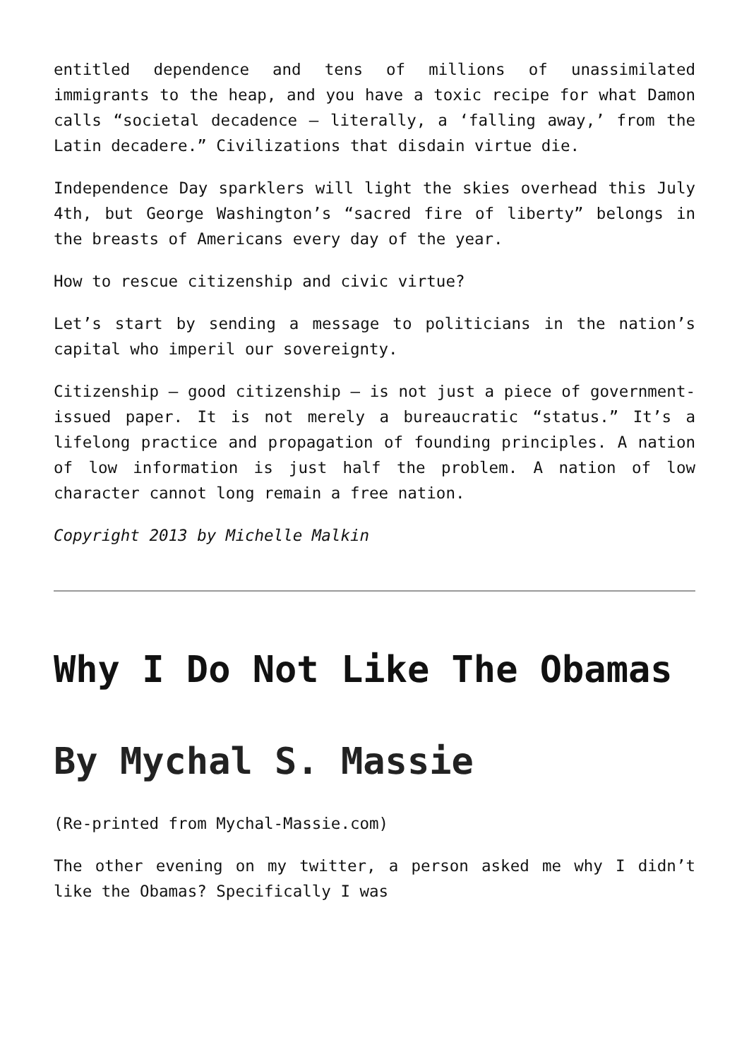entitled dependence and tens of millions of unassimilated immigrants to the heap, and you have a toxic recipe for what Damon calls “societal decadence – literally, a ‘falling away,’ from the Latin decadere.” Civilizations that disdain virtue die.
Independence Day sparklers will light the skies overhead this July 4th, but George Washington’s “sacred fire of liberty” belongs in the breasts of Americans every day of the year.
How to rescue citizenship and civic virtue?
Let’s start by sending a message to politicians in the nation’s capital who imperil our sovereignty.
Citizenship – good citizenship – is not just a piece of government-issued paper. It is not merely a bureaucratic “status.” It’s a lifelong practice and propagation of founding principles. A nation of low information is just half the problem. A nation of low character cannot long remain a free nation.
Copyright 2013 by Michelle Malkin
Why I Do Not Like The Obamas
By Mychal S. Massie
(Re-printed from Mychal-Massie.com)
The other evening on my twitter, a person asked me why I didn’t like the Obamas? Specifically I was